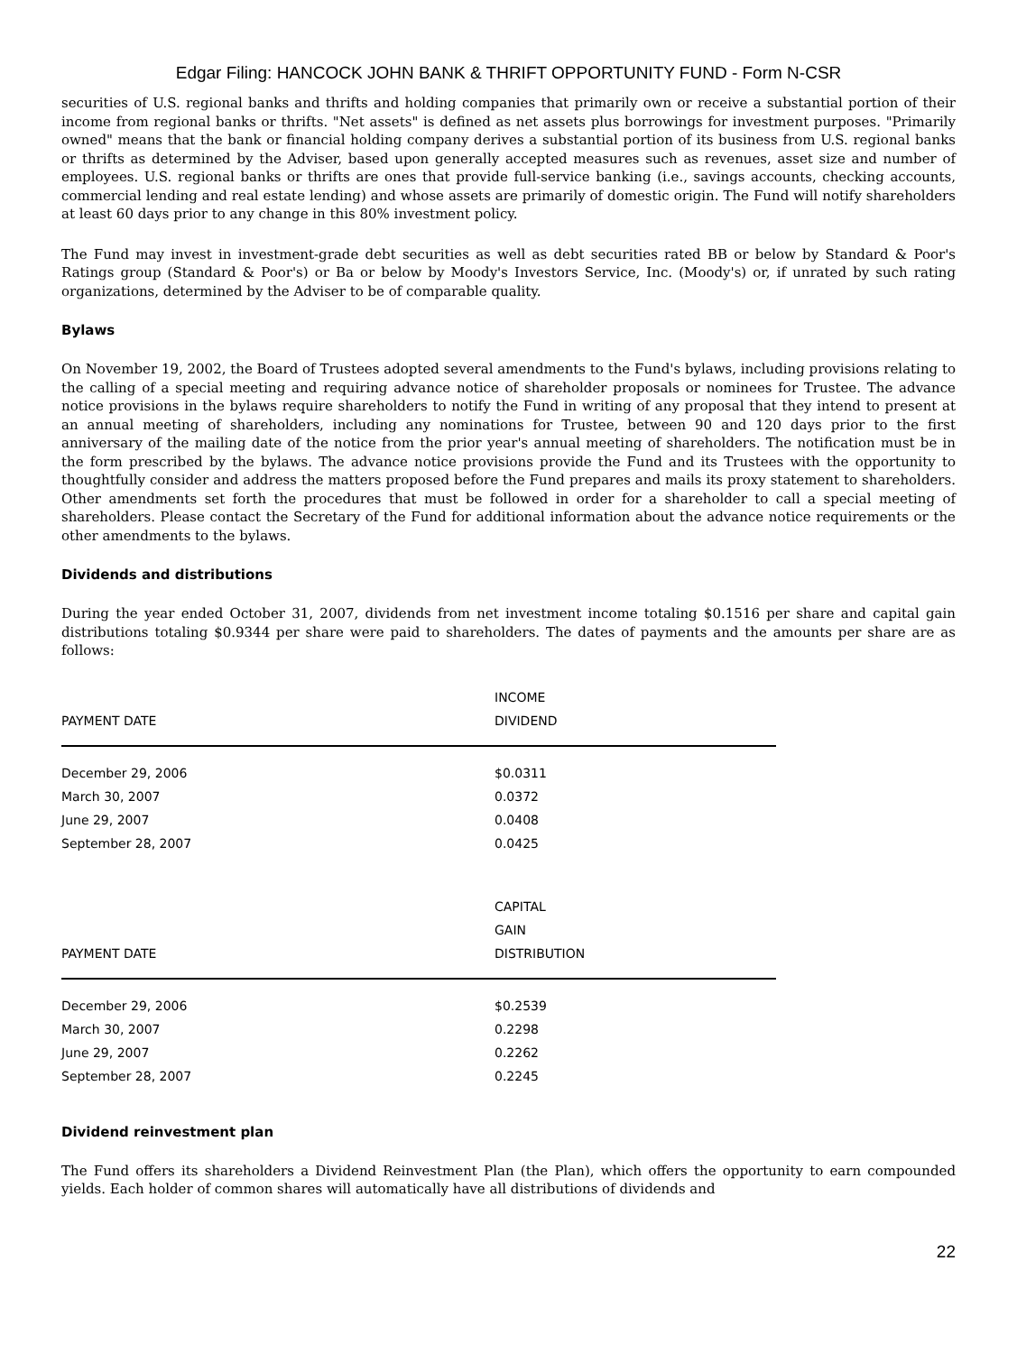Edgar Filing: HANCOCK JOHN BANK & THRIFT OPPORTUNITY FUND - Form N-CSR
securities of U.S. regional banks and thrifts and holding companies that primarily own or receive a substantial portion of their income from regional banks or thrifts. "Net assets" is defined as net assets plus borrowings for investment purposes. "Primarily owned" means that the bank or financial holding company derives a substantial portion of its business from U.S. regional banks or thrifts as determined by the Adviser, based upon generally accepted measures such as revenues, asset size and number of employees. U.S. regional banks or thrifts are ones that provide full-service banking (i.e., savings accounts, checking accounts, commercial lending and real estate lending) and whose assets are primarily of domestic origin. The Fund will notify shareholders at least 60 days prior to any change in this 80% investment policy.
The Fund may invest in investment-grade debt securities as well as debt securities rated BB or below by Standard & Poor's Ratings group (Standard & Poor's) or Ba or below by Moody's Investors Service, Inc. (Moody's) or, if unrated by such rating organizations, determined by the Adviser to be of comparable quality.
Bylaws
On November 19, 2002, the Board of Trustees adopted several amendments to the Fund's bylaws, including provisions relating to the calling of a special meeting and requiring advance notice of shareholder proposals or nominees for Trustee. The advance notice provisions in the bylaws require shareholders to notify the Fund in writing of any proposal that they intend to present at an annual meeting of shareholders, including any nominations for Trustee, between 90 and 120 days prior to the first anniversary of the mailing date of the notice from the prior year's annual meeting of shareholders. The notification must be in the form prescribed by the bylaws. The advance notice provisions provide the Fund and its Trustees with the opportunity to thoughtfully consider and address the matters proposed before the Fund prepares and mails its proxy statement to shareholders. Other amendments set forth the procedures that must be followed in order for a shareholder to call a special meeting of shareholders. Please contact the Secretary of the Fund for additional information about the advance notice requirements or the other amendments to the bylaws.
Dividends and distributions
During the year ended October 31, 2007, dividends from net investment income totaling $0.1516 per share and capital gain distributions totaling $0.9344 per share were paid to shareholders. The dates of payments and the amounts per share are as follows:
| PAYMENT DATE | INCOME DIVIDEND |
| --- | --- |
| December 29, 2006 | $0.0311 |
| March 30, 2007 | 0.0372 |
| June 29, 2007 | 0.0408 |
| September 28, 2007 | 0.0425 |
| PAYMENT DATE | CAPITAL GAIN DISTRIBUTION |
| --- | --- |
| December 29, 2006 | $0.2539 |
| March 30, 2007 | 0.2298 |
| June 29, 2007 | 0.2262 |
| September 28, 2007 | 0.2245 |
Dividend reinvestment plan
The Fund offers its shareholders a Dividend Reinvestment Plan (the Plan), which offers the opportunity to earn compounded yields. Each holder of common shares will automatically have all distributions of dividends and
22